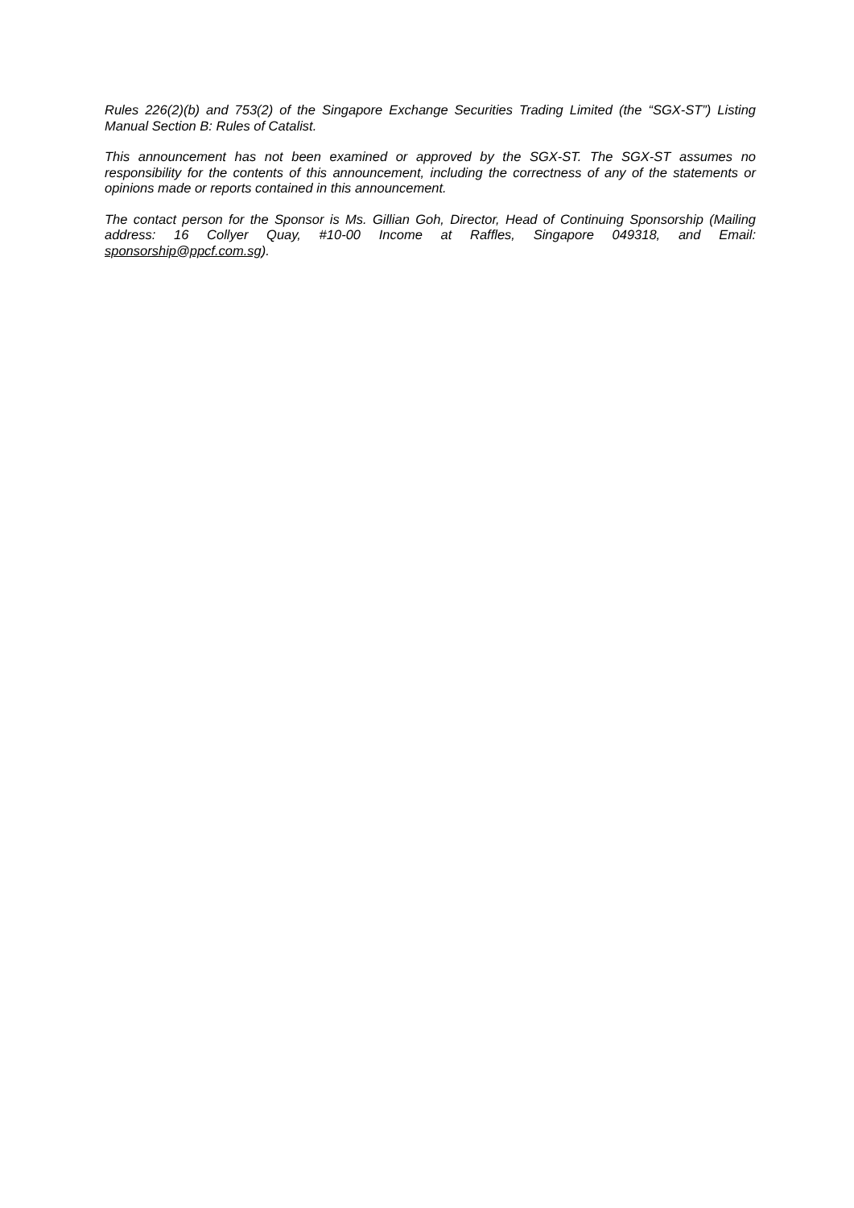Rules 226(2)(b) and 753(2) of the Singapore Exchange Securities Trading Limited (the “SGX-ST”) Listing Manual Section B: Rules of Catalist.
This announcement has not been examined or approved by the SGX-ST. The SGX-ST assumes no responsibility for the contents of this announcement, including the correctness of any of the statements or opinions made or reports contained in this announcement.
The contact person for the Sponsor is Ms. Gillian Goh, Director, Head of Continuing Sponsorship (Mailing address: 16 Collyer Quay, #10-00 Income at Raffles, Singapore 049318, and Email: sponsorship@ppcf.com.sg).